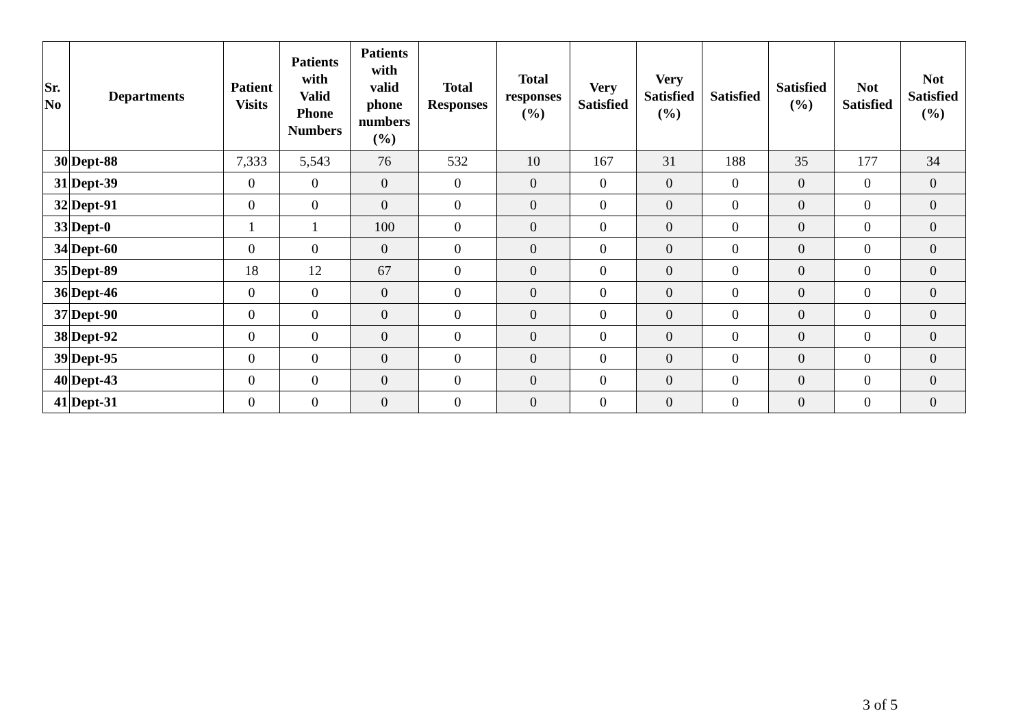| Sr. No | Departments | Patient Visits | Patients with Valid Phone Numbers | Patients with valid phone numbers (%) | Total Responses | Total responses (%) | Very Satisfied | Very Satisfied (%) | Satisfied | Satisfied (%) | Not Satisfied | Not Satisfied (%) |
| --- | --- | --- | --- | --- | --- | --- | --- | --- | --- | --- | --- | --- |
| 30 | Dept-88 | 7,333 | 5,543 | 76 | 532 | 10 | 167 | 31 | 188 | 35 | 177 | 34 |
| 31 | Dept-39 | 0 | 0 | 0 | 0 | 0 | 0 | 0 | 0 | 0 | 0 | 0 |
| 32 | Dept-91 | 0 | 0 | 0 | 0 | 0 | 0 | 0 | 0 | 0 | 0 | 0 |
| 33 | Dept-0 | 1 | 1 | 100 | 0 | 0 | 0 | 0 | 0 | 0 | 0 | 0 |
| 34 | Dept-60 | 0 | 0 | 0 | 0 | 0 | 0 | 0 | 0 | 0 | 0 | 0 |
| 35 | Dept-89 | 18 | 12 | 67 | 0 | 0 | 0 | 0 | 0 | 0 | 0 | 0 |
| 36 | Dept-46 | 0 | 0 | 0 | 0 | 0 | 0 | 0 | 0 | 0 | 0 | 0 |
| 37 | Dept-90 | 0 | 0 | 0 | 0 | 0 | 0 | 0 | 0 | 0 | 0 | 0 |
| 38 | Dept-92 | 0 | 0 | 0 | 0 | 0 | 0 | 0 | 0 | 0 | 0 | 0 |
| 39 | Dept-95 | 0 | 0 | 0 | 0 | 0 | 0 | 0 | 0 | 0 | 0 | 0 |
| 40 | Dept-43 | 0 | 0 | 0 | 0 | 0 | 0 | 0 | 0 | 0 | 0 | 0 |
| 41 | Dept-31 | 0 | 0 | 0 | 0 | 0 | 0 | 0 | 0 | 0 | 0 | 0 |
3 of 5